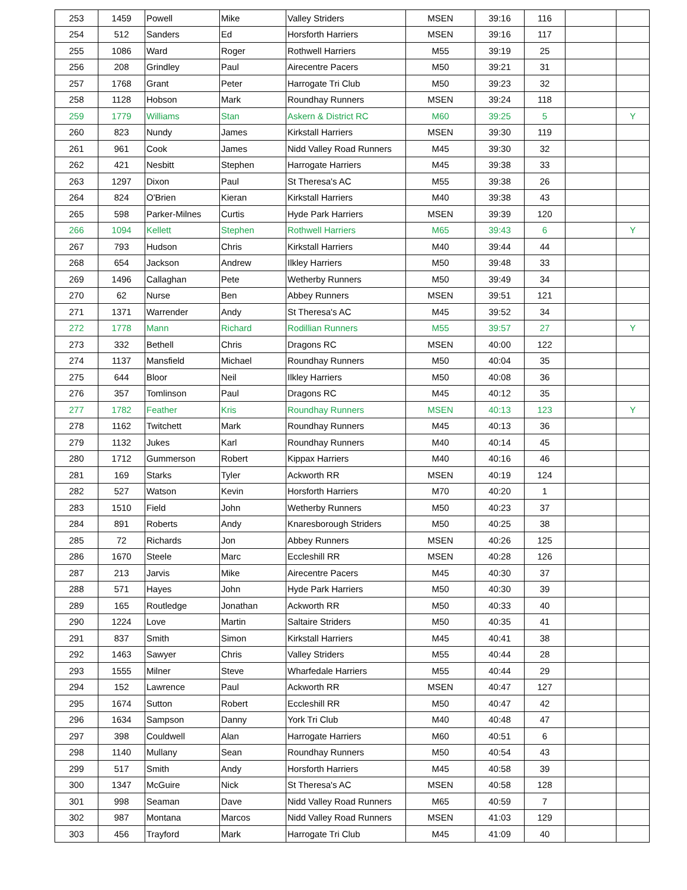| 253 | 1459 | Powell | Mike | Valley Striders | MSEN | 39:16 | 116 | | |
| 254 | 512 | Sanders | Ed | Horsforth Harriers | MSEN | 39:16 | 117 | | |
| 255 | 1086 | Ward | Roger | Rothwell Harriers | M55 | 39:19 | 25 | | |
| 256 | 208 | Grindley | Paul | Airecentre Pacers | M50 | 39:21 | 31 | | |
| 257 | 1768 | Grant | Peter | Harrogate Tri Club | M50 | 39:23 | 32 | | |
| 258 | 1128 | Hobson | Mark | Roundhay Runners | MSEN | 39:24 | 118 | | |
| 259 | 1779 | Williams | Stan | Askern & District RC | M60 | 39:25 | 5 | | Y |
| 260 | 823 | Nundy | James | Kirkstall Harriers | MSEN | 39:30 | 119 | | |
| 261 | 961 | Cook | James | Nidd Valley Road Runners | M45 | 39:30 | 32 | | |
| 262 | 421 | Nesbitt | Stephen | Harrogate Harriers | M45 | 39:38 | 33 | | |
| 263 | 1297 | Dixon | Paul | St Theresa's AC | M55 | 39:38 | 26 | | |
| 264 | 824 | O'Brien | Kieran | Kirkstall Harriers | M40 | 39:38 | 43 | | |
| 265 | 598 | Parker-Milnes | Curtis | Hyde Park Harriers | MSEN | 39:39 | 120 | | |
| 266 | 1094 | Kellett | Stephen | Rothwell Harriers | M65 | 39:43 | 6 | | Y |
| 267 | 793 | Hudson | Chris | Kirkstall Harriers | M40 | 39:44 | 44 | | |
| 268 | 654 | Jackson | Andrew | Ilkley Harriers | M50 | 39:48 | 33 | | |
| 269 | 1496 | Callaghan | Pete | Wetherby Runners | M50 | 39:49 | 34 | | |
| 270 | 62 | Nurse | Ben | Abbey Runners | MSEN | 39:51 | 121 | | |
| 271 | 1371 | Warrender | Andy | St Theresa's AC | M45 | 39:52 | 34 | | |
| 272 | 1778 | Mann | Richard | Rodillian Runners | M55 | 39:57 | 27 | | Y |
| 273 | 332 | Bethell | Chris | Dragons RC | MSEN | 40:00 | 122 | | |
| 274 | 1137 | Mansfield | Michael | Roundhay Runners | M50 | 40:04 | 35 | | |
| 275 | 644 | Bloor | Neil | Ilkley Harriers | M50 | 40:08 | 36 | | |
| 276 | 357 | Tomlinson | Paul | Dragons RC | M45 | 40:12 | 35 | | |
| 277 | 1782 | Feather | Kris | Roundhay Runners | MSEN | 40:13 | 123 | | Y |
| 278 | 1162 | Twitchett | Mark | Roundhay Runners | M45 | 40:13 | 36 | | |
| 279 | 1132 | Jukes | Karl | Roundhay Runners | M40 | 40:14 | 45 | | |
| 280 | 1712 | Gummerson | Robert | Kippax Harriers | M40 | 40:16 | 46 | | |
| 281 | 169 | Starks | Tyler | Ackworth RR | MSEN | 40:19 | 124 | | |
| 282 | 527 | Watson | Kevin | Horsforth Harriers | M70 | 40:20 | 1 | | |
| 283 | 1510 | Field | John | Wetherby Runners | M50 | 40:23 | 37 | | |
| 284 | 891 | Roberts | Andy | Knaresborough Striders | M50 | 40:25 | 38 | | |
| 285 | 72 | Richards | Jon | Abbey Runners | MSEN | 40:26 | 125 | | |
| 286 | 1670 | Steele | Marc | Eccleshill RR | MSEN | 40:28 | 126 | | |
| 287 | 213 | Jarvis | Mike | Airecentre Pacers | M45 | 40:30 | 37 | | |
| 288 | 571 | Hayes | John | Hyde Park Harriers | M50 | 40:30 | 39 | | |
| 289 | 165 | Routledge | Jonathan | Ackworth RR | M50 | 40:33 | 40 | | |
| 290 | 1224 | Love | Martin | Saltaire Striders | M50 | 40:35 | 41 | | |
| 291 | 837 | Smith | Simon | Kirkstall Harriers | M45 | 40:41 | 38 | | |
| 292 | 1463 | Sawyer | Chris | Valley Striders | M55 | 40:44 | 28 | | |
| 293 | 1555 | Milner | Steve | Wharfedale Harriers | M55 | 40:44 | 29 | | |
| 294 | 152 | Lawrence | Paul | Ackworth RR | MSEN | 40:47 | 127 | | |
| 295 | 1674 | Sutton | Robert | Eccleshill RR | M50 | 40:47 | 42 | | |
| 296 | 1634 | Sampson | Danny | York Tri Club | M40 | 40:48 | 47 | | |
| 297 | 398 | Couldwell | Alan | Harrogate Harriers | M60 | 40:51 | 6 | | |
| 298 | 1140 | Mullany | Sean | Roundhay Runners | M50 | 40:54 | 43 | | |
| 299 | 517 | Smith | Andy | Horsforth Harriers | M45 | 40:58 | 39 | | |
| 300 | 1347 | McGuire | Nick | St Theresa's AC | MSEN | 40:58 | 128 | | |
| 301 | 998 | Seaman | Dave | Nidd Valley Road Runners | M65 | 40:59 | 7 | | |
| 302 | 987 | Montana | Marcos | Nidd Valley Road Runners | MSEN | 41:03 | 129 | | |
| 303 | 456 | Trayford | Mark | Harrogate Tri Club | M45 | 41:09 | 40 | | |